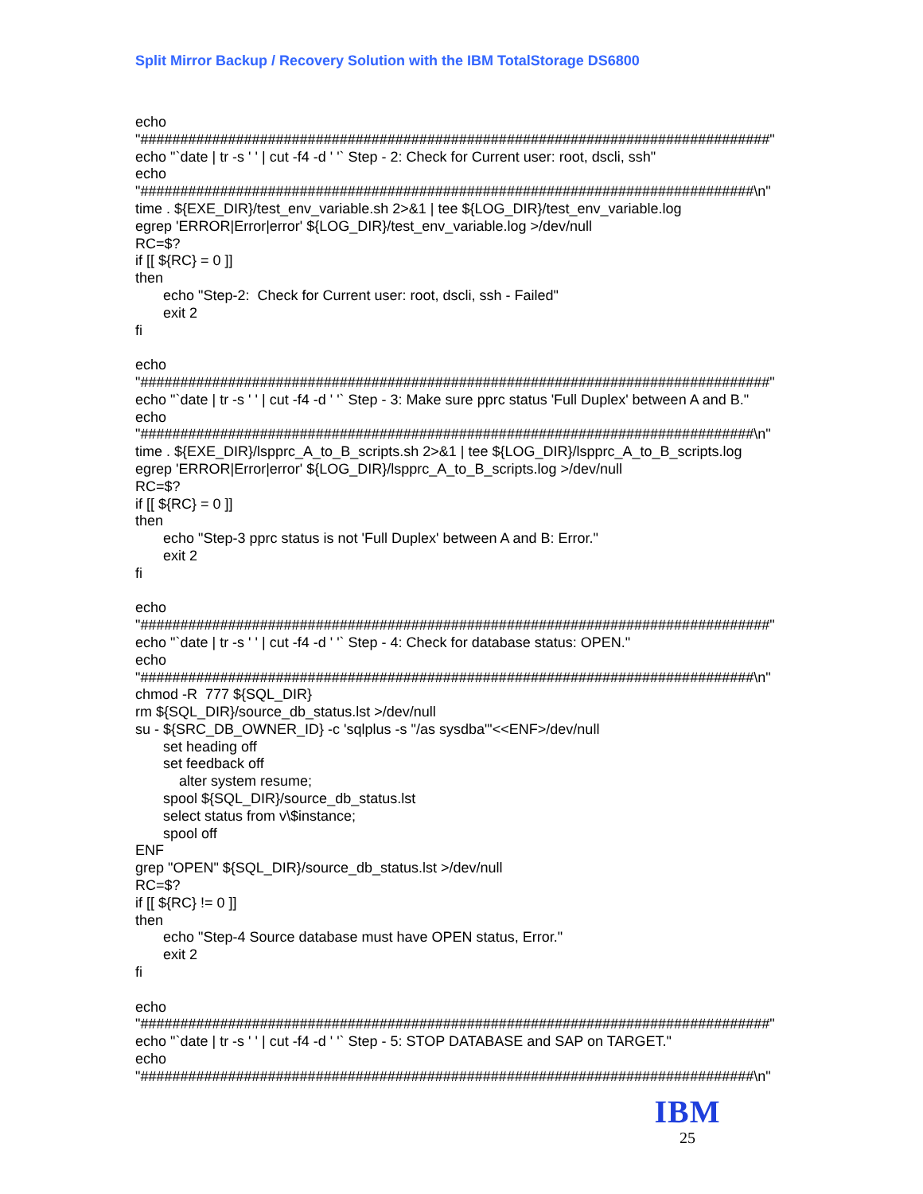Split Mirror Backup / Recovery Solution with the IBM TotalStorage DS6800
echo "###############################################################################" echo "`date | tr -s ' ' | cut -f4 -d ' '` Step - 2: Check for Current user: root, dscli, ssh" echo "#############################################################################\n" time . ${EXE_DIR}/test_env_variable.sh 2>&1 | tee ${LOG_DIR}/test_env_variable.log egrep 'ERROR|Error|error' ${LOG_DIR}/test_env_variable.log >/dev/null RC=$? if [[ ${RC} = 0 ]] then echo "Step-2: Check for Current user: root, dscli, ssh - Failed" exit 2 fi echo "###############################################################################" echo "`date | tr -s ' ' | cut -f4 -d ' '` Step - 3: Make sure pprc status 'Full Duplex' between A and B." echo "#############################################################################\n" time . ${EXE_DIR}/lspprc_A_to_B_scripts.sh 2>&1 | tee ${LOG_DIR}/lspprc_A_to_B_scripts.log egrep 'ERROR|Error|error' ${LOG_DIR}/lspprc_A_to_B_scripts.log >/dev/null RC=$? if [[ ${RC} = 0 ]] then echo "Step-3 pprc status is not 'Full Duplex' between A and B: Error." exit 2 fi echo "###############################################################################" echo "`date | tr -s ' ' | cut -f4 -d ' '` Step - 4: Check for database status: OPEN." echo "#############################################################################\n" chmod -R 777 ${SQL_DIR} rm ${SQL_DIR}/source_db_status.lst >/dev/null su - ${SRC_DB_OWNER_ID} -c 'sqlplus -s "/as sysdba"'<<ENF>/dev/null set heading off set feedback off alter system resume; spool ${SQL_DIR}/source_db_status.lst select status from v\$instance; spool off ENF grep "OPEN" ${SQL_DIR}/source_db_status.lst >/dev/null RC=$? if [[ ${RC} != 0 ]] then echo "Step-4 Source database must have OPEN status, Error." exit 2 fi echo "###############################################################################" echo "`date | tr -s ' ' | cut -f4 -d ' '` Step - 5: STOP DATABASE and SAP on TARGET." echo "#############################################################################\n"
IBM
25